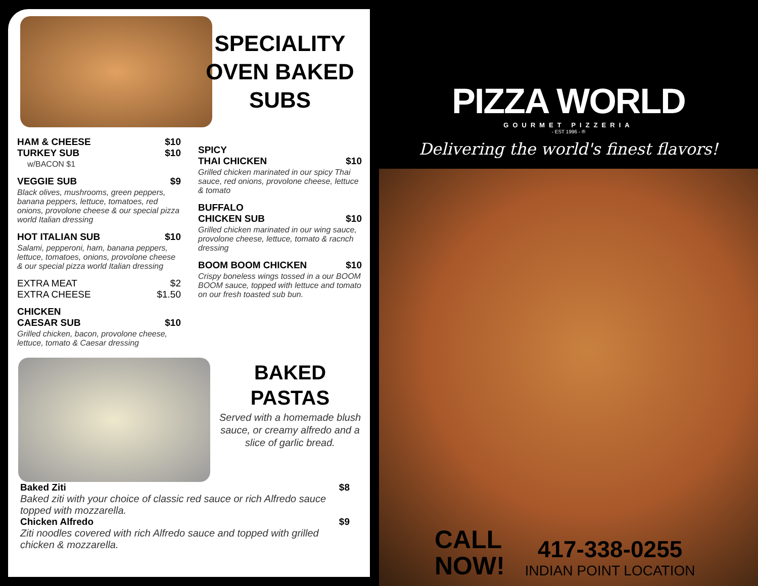HAM & CHEESE $10
TURKEY SUB $10
w/BACON $1
VEGGIE SUB $9
Black olives, mushrooms, green peppers, banana peppers, lettuce, tomatoes, red onions, provolone cheese & our special pizza world Italian dressing
HOT ITALIAN SUB $10
Salami, pepperoni, ham, banana peppers, lettuce, tomatoes, onions, provolone cheese & our special pizza world Italian dressing
EXTRA MEAT $2
EXTRA CHEESE $1.50
CHICKEN
CAESAR SUB
$10
Grilled chicken, bacon, provolone cheese, lettuce, tomato & Caesar dressing
SPECIALITY
OVEN BAKED
SUBS
SPICY
THAI CHICKEN
$10
Grilled chicken marinated in our spicy Thai sauce, red onions, provolone cheese, lettuce & tomato
BUFFALO
CHICKEN SUB
$10
Grilled chicken marinated in our wing sauce, provolone cheese, lettuce, tomato & racnch dressing
BOOM BOOM CHICKEN $10
Crispy boneless wings tossed in a our BOOM BOOM sauce, topped with lettuce and tomato on our fresh toasted sub bun.
BAKED
PASTAS
Served with a homemade blush sauce, or creamy alfredo and a slice of garlic bread.
Baked Ziti $8
Baked ziti with your choice of classic red sauce or rich Alfredo sauce topped with mozzarella.
Chicken Alfredo $9
Ziti noodles covered with rich Alfredo sauce and topped with grilled chicken & mozzarella.
PIZZA WORLD
GOURMET PIZZERIA
- EST 1996 - ®
Delivering the world's finest flavors!
CALL
NOW!
417-338-0255
INDIAN POINT LOCATION